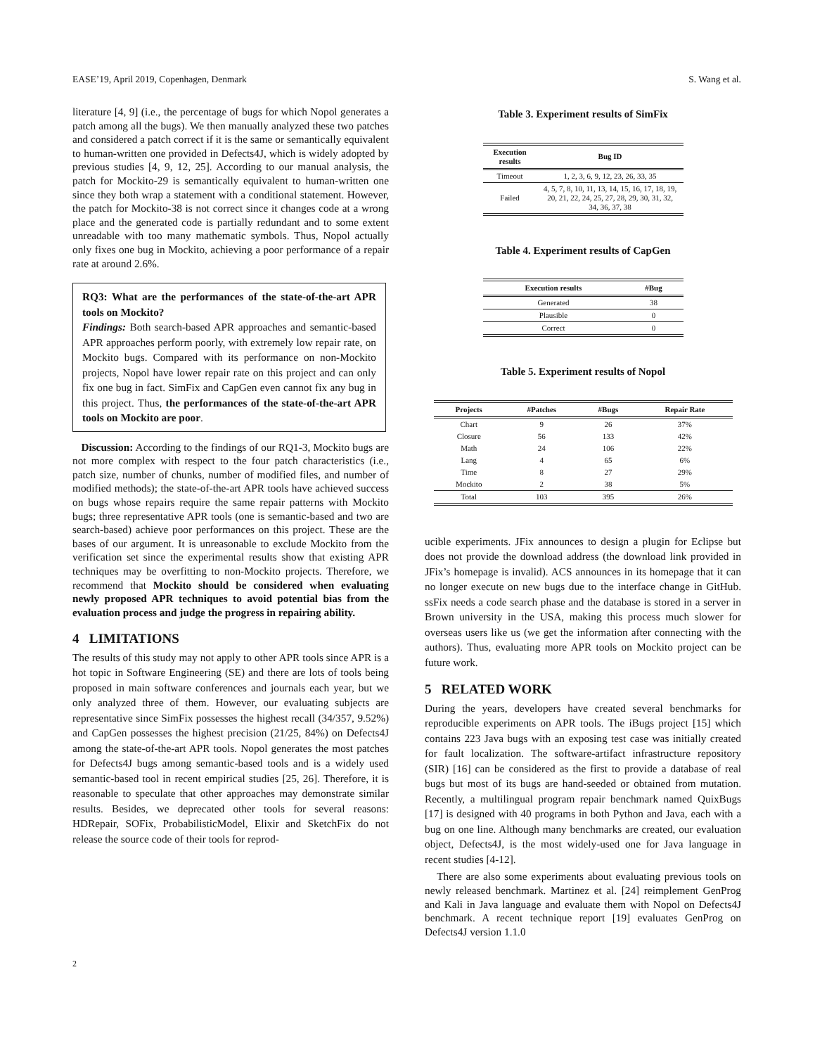EASE’19, April 2019, Copenhagen, Denmark S. Wang et al.
literature [4, 9] (i.e., the percentage of bugs for which Nopol generates a patch among all the bugs). We then manually analyzed these two patches and considered a patch correct if it is the same or semantically equivalent to human-written one provided in Defects4J, which is widely adopted by previous studies [4, 9, 12, 25]. According to our manual analysis, the patch for Mockito-29 is semantically equivalent to human-written one since they both wrap a statement with a conditional statement. However, the patch for Mockito-38 is not correct since it changes code at a wrong place and the generated code is partially redundant and to some extent unreadable with too many mathematic symbols. Thus, Nopol actually only fixes one bug in Mockito, achieving a poor performance of a repair rate at around 2.6%.
RQ3: What are the performances of the state-of-the-art APR tools on Mockito?
Findings: Both search-based APR approaches and semantic-based APR approaches perform poorly, with extremely low repair rate, on Mockito bugs. Compared with its performance on non-Mockito projects, Nopol have lower repair rate on this project and can only fix one bug in fact. SimFix and CapGen even cannot fix any bug in this project. Thus, the performances of the state-of-the-art APR tools on Mockito are poor.
Discussion: According to the findings of our RQ1-3, Mockito bugs are not more complex with respect to the four patch characteristics (i.e., patch size, number of chunks, number of modified files, and number of modified methods); the state-of-the-art APR tools have achieved success on bugs whose repairs require the same repair patterns with Mockito bugs; three representative APR tools (one is semantic-based and two are search-based) achieve poor performances on this project. These are the bases of our argument. It is unreasonable to exclude Mockito from the verification set since the experimental results show that existing APR techniques may be overfitting to non-Mockito projects. Therefore, we recommend that Mockito should be considered when evaluating newly proposed APR techniques to avoid potential bias from the evaluation process and judge the progress in repairing ability.
4 LIMITATIONS
The results of this study may not apply to other APR tools since APR is a hot topic in Software Engineering (SE) and there are lots of tools being proposed in main software conferences and journals each year, but we only analyzed three of them. However, our evaluating subjects are representative since SimFix possesses the highest recall (34/357, 9.52%) and CapGen possesses the highest precision (21/25, 84%) on Defects4J among the state-of-the-art APR tools. Nopol generates the most patches for Defects4J bugs among semantic-based tools and is a widely used semantic-based tool in recent empirical studies [25, 26]. Therefore, it is reasonable to speculate that other approaches may demonstrate similar results. Besides, we deprecated other tools for several reasons: HDRepair, SOFix, ProbabilisticModel, Elixir and SketchFix do not release the source code of their tools for reprod-
Table 3. Experiment results of SimFix
| Execution results | Bug ID |
| --- | --- |
| Timeout | 1, 2, 3, 6, 9, 12, 23, 26, 33, 35 |
| Failed | 4, 5, 7, 8, 10, 11, 13, 14, 15, 16, 17, 18, 19, 20, 21, 22, 24, 25, 27, 28, 29, 30, 31, 32, 34, 36, 37, 38 |
Table 4. Experiment results of CapGen
| Execution results | #Bug |
| --- | --- |
| Generated | 38 |
| Plausible | 0 |
| Correct | 0 |
Table 5. Experiment results of Nopol
| Projects | #Patches | #Bugs | Repair Rate |
| --- | --- | --- | --- |
| Chart | 9 | 26 | 37% |
| Closure | 56 | 133 | 42% |
| Math | 24 | 106 | 22% |
| Lang | 4 | 65 | 6% |
| Time | 8 | 27 | 29% |
| Mockito | 2 | 38 | 5% |
| Total | 103 | 395 | 26% |
ucible experiments. JFix announces to design a plugin for Eclipse but does not provide the download address (the download link provided in JFix’s homepage is invalid). ACS announces in its homepage that it can no longer execute on new bugs due to the interface change in GitHub. ssFix needs a code search phase and the database is stored in a server in Brown university in the USA, making this process much slower for overseas users like us (we get the information after connecting with the authors). Thus, evaluating more APR tools on Mockito project can be future work.
5 RELATED WORK
During the years, developers have created several benchmarks for reproducible experiments on APR tools. The iBugs project [15] which contains 223 Java bugs with an exposing test case was initially created for fault localization. The software-artifact infrastructure repository (SIR) [16] can be considered as the first to provide a database of real bugs but most of its bugs are hand-seeded or obtained from mutation. Recently, a multilingual program repair benchmark named QuixBugs [17] is designed with 40 programs in both Python and Java, each with a bug on one line. Although many benchmarks are created, our evaluation object, Defects4J, is the most widely-used one for Java language in recent studies [4-12].
There are also some experiments about evaluating previous tools on newly released benchmark. Martinez et al. [24] reimplement GenProg and Kali in Java language and evaluate them with Nopol on Defects4J benchmark. A recent technique report [19] evaluates GenProg on Defects4J version 1.1.0
2